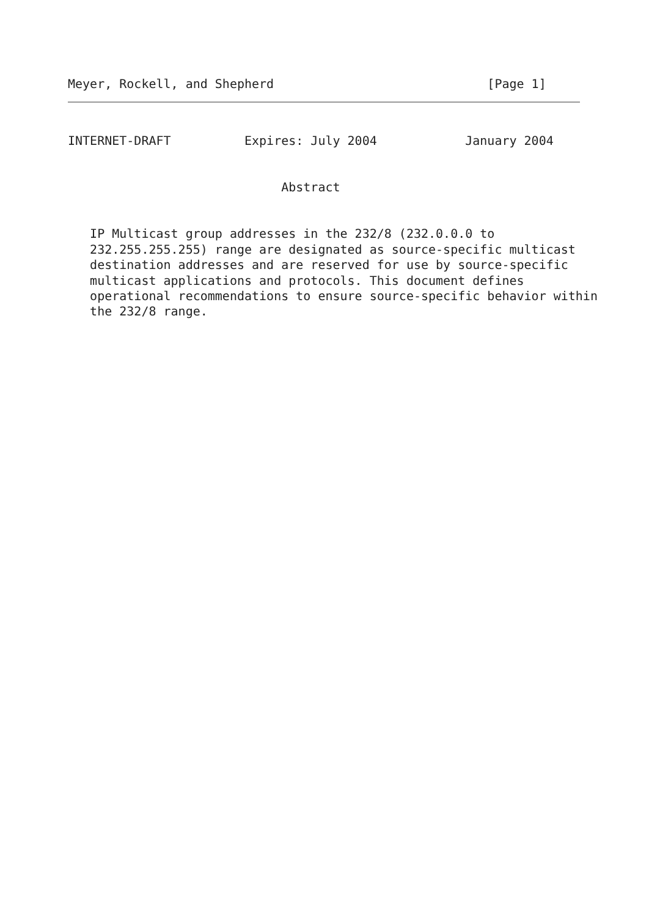Meyer, Rockell, and Shepherd                             [Page 1]
INTERNET-DRAFT          Expires: July 2004            January 2004


                             Abstract


   IP Multicast group addresses in the 232/8 (232.0.0.0 to
   232.255.255.255) range are designated as source-specific multicast
   destination addresses and are reserved for use by source-specific
   multicast applications and protocols. This document defines
   operational recommendations to ensure source-specific behavior within
   the 232/8 range.